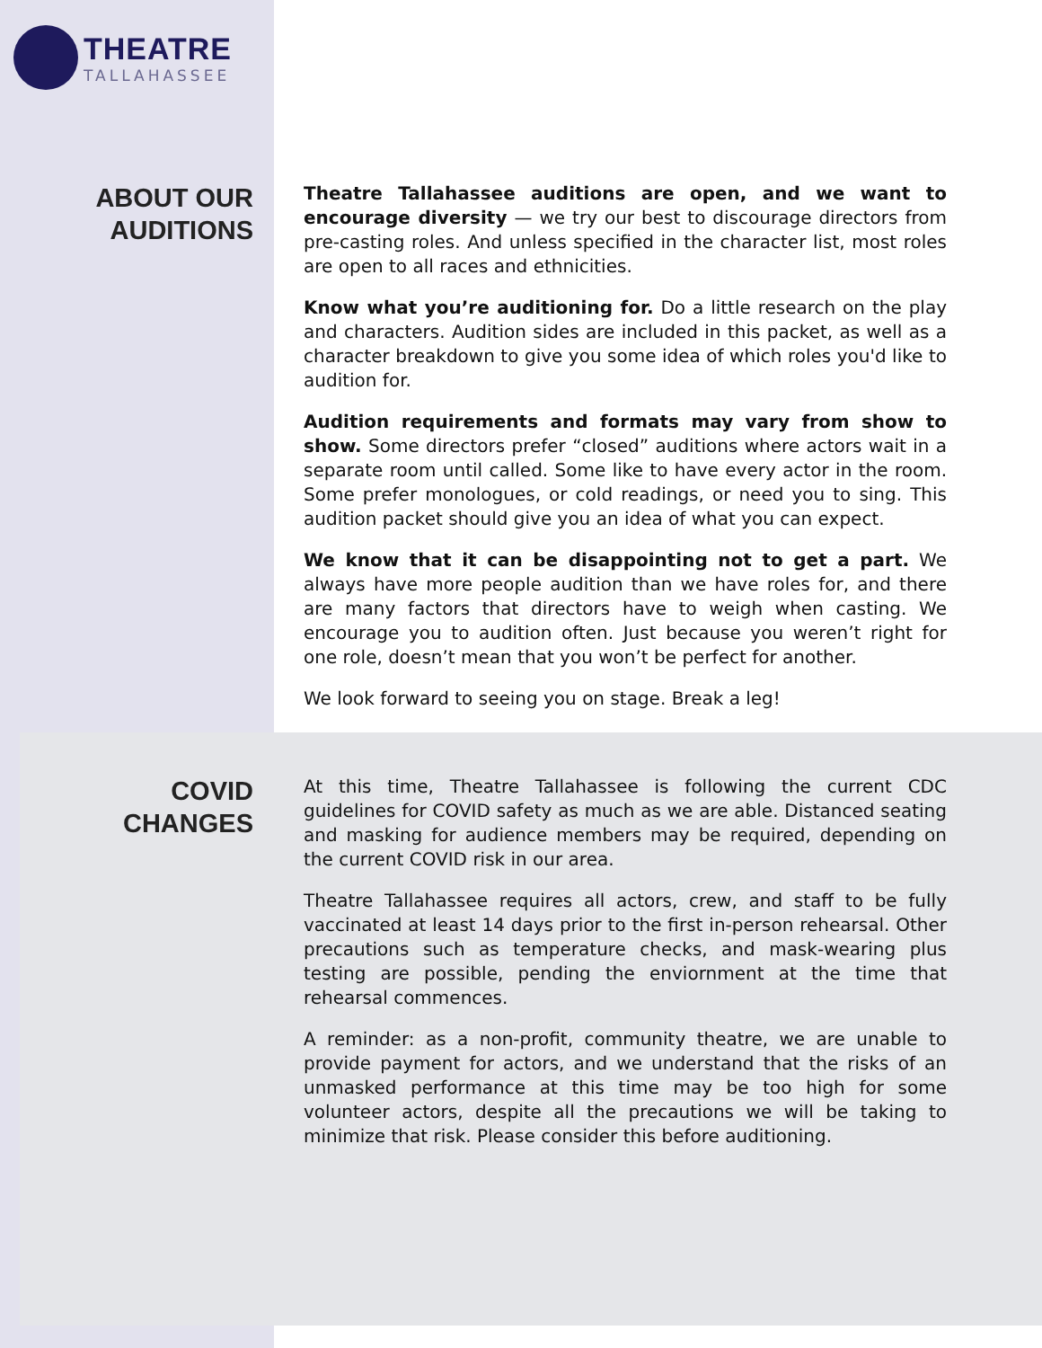THEATRE
TALLAHASSEE
ABOUT OUR
AUDITIONS
Theatre Tallahassee auditions are open, and we want to encourage diversity — we try our best to discourage directors from pre-casting roles. And unless specified in the character list, most roles are open to all races and ethnicities.
Know what you’re auditioning for. Do a little research on the play and characters. Audition sides are included in this packet, as well as a character breakdown to give you some idea of which roles you'd like to audition for.
Audition requirements and formats may vary from show to show. Some directors prefer “closed” auditions where actors wait in a separate room until called. Some like to have every actor in the room. Some prefer monologues, or cold readings, or need you to sing. This audition packet should give you an idea of what you can expect.
We know that it can be disappointing not to get a part. We always have more people audition than we have roles for, and there are many factors that directors have to weigh when casting. We encourage you to audition often. Just because you weren’t right for one role, doesn’t mean that you won’t be perfect for another.
We look forward to seeing you on stage. Break a leg!
COVID
CHANGES
At this time, Theatre Tallahassee is following the current CDC guidelines for COVID safety as much as we are able. Distanced seating and masking for audience members may be required, depending on the current COVID risk in our area.
Theatre Tallahassee requires all actors, crew, and staff to be fully vaccinated at least 14 days prior to the first in-person rehearsal. Other precautions such as temperature checks, and mask-wearing plus testing are possible, pending the enviornment at the time that rehearsal commences.
A reminder: as a non-profit, community theatre, we are unable to provide payment for actors, and we understand that the risks of an unmasked performance at this time may be too high for some volunteer actors, despite all the precautions we will be taking to minimize that risk. Please consider this before auditioning.